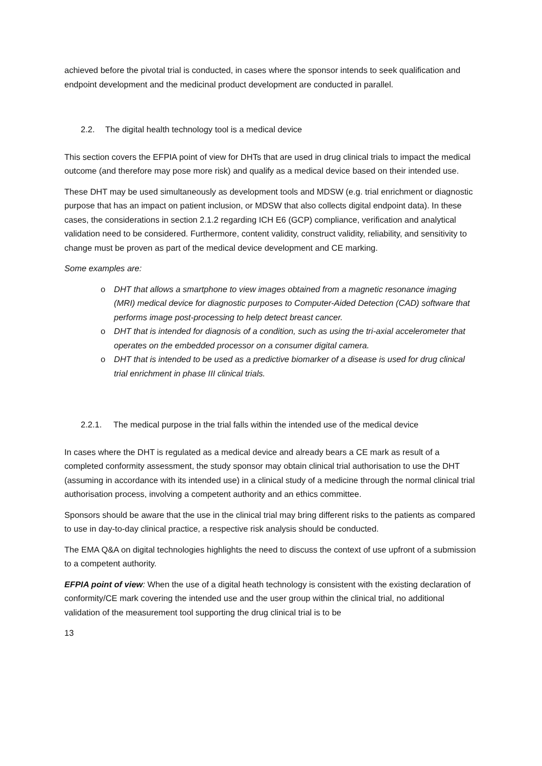achieved before the pivotal trial is conducted, in cases where the sponsor intends to seek qualification and endpoint development and the medicinal product development are conducted in parallel.
2.2. The digital health technology tool is a medical device
This section covers the EFPIA point of view for DHTs that are used in drug clinical trials to impact the medical outcome (and therefore may pose more risk) and qualify as a medical device based on their intended use.
These DHT may be used simultaneously as development tools and MDSW (e.g. trial enrichment or diagnostic purpose that has an impact on patient inclusion, or MDSW that also collects digital endpoint data). In these cases, the considerations in section 2.1.2 regarding ICH E6 (GCP) compliance, verification and analytical validation need to be considered. Furthermore, content validity, construct validity, reliability, and sensitivity to change must be proven as part of the medical device development and CE marking.
Some examples are:
o DHT that allows a smartphone to view images obtained from a magnetic resonance imaging (MRI) medical device for diagnostic purposes to Computer-Aided Detection (CAD) software that performs image post-processing to help detect breast cancer.
o DHT that is intended for diagnosis of a condition, such as using the tri-axial accelerometer that operates on the embedded processor on a consumer digital camera.
o DHT that is intended to be used as a predictive biomarker of a disease is used for drug clinical trial enrichment in phase III clinical trials.
2.2.1. The medical purpose in the trial falls within the intended use of the medical device
In cases where the DHT is regulated as a medical device and already bears a CE mark as result of a completed conformity assessment, the study sponsor may obtain clinical trial authorisation to use the DHT (assuming in accordance with its intended use) in a clinical study of a medicine through the normal clinical trial authorisation process, involving a competent authority and an ethics committee.
Sponsors should be aware that the use in the clinical trial may bring different risks to the patients as compared to use in day-to-day clinical practice, a respective risk analysis should be conducted.
The EMA Q&A on digital technologies highlights the need to discuss the context of use upfront of a submission to a competent authority.
EFPIA point of view: When the use of a digital heath technology is consistent with the existing declaration of conformity/CE mark covering the intended use and the user group within the clinical trial, no additional validation of the measurement tool supporting the drug clinical trial is to be
13